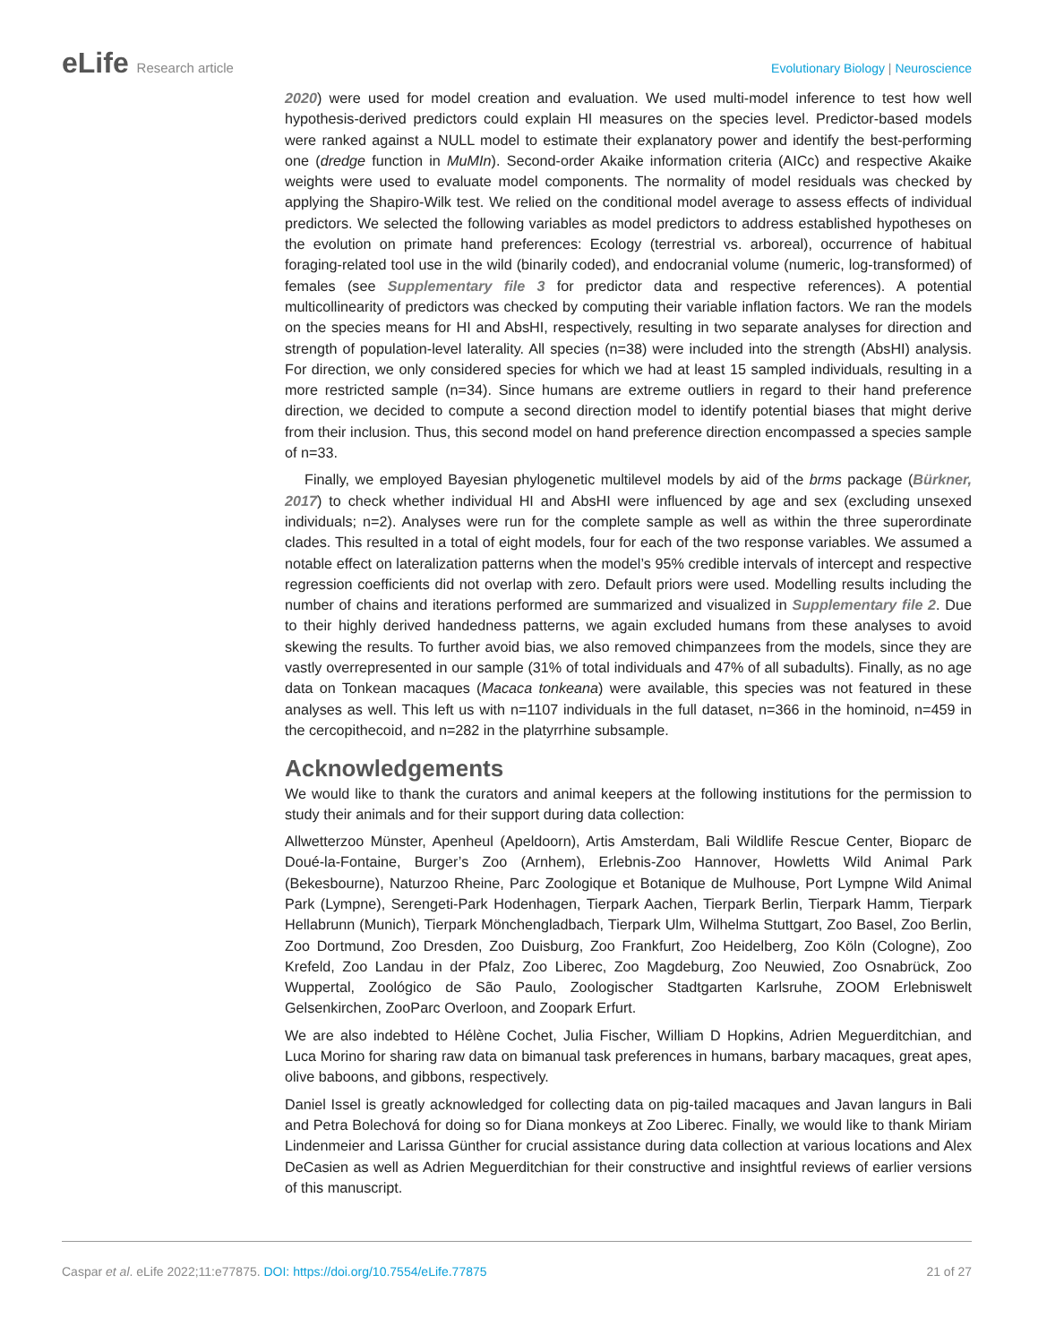eLife Research article Evolutionary Biology | Neuroscience
2020) were used for model creation and evaluation. We used multi-model inference to test how well hypothesis-derived predictors could explain HI measures on the species level. Predictor-based models were ranked against a NULL model to estimate their explanatory power and identify the best-performing one (dredge function in MuMIn). Second-order Akaike information criteria (AICc) and respective Akaike weights were used to evaluate model components. The normality of model residuals was checked by applying the Shapiro-Wilk test. We relied on the conditional model average to assess effects of individual predictors. We selected the following variables as model predictors to address established hypotheses on the evolution on primate hand preferences: Ecology (terrestrial vs. arboreal), occurrence of habitual foraging-related tool use in the wild (binarily coded), and endocranial volume (numeric, log-transformed) of females (see Supplementary file 3 for predictor data and respective references). A potential multicollinearity of predictors was checked by computing their variable inflation factors. We ran the models on the species means for HI and AbsHI, respectively, resulting in two separate analyses for direction and strength of population-level laterality. All species (n=38) were included into the strength (AbsHI) analysis. For direction, we only considered species for which we had at least 15 sampled individuals, resulting in a more restricted sample (n=34). Since humans are extreme outliers in regard to their hand preference direction, we decided to compute a second direction model to identify potential biases that might derive from their inclusion. Thus, this second model on hand preference direction encompassed a species sample of n=33.
Finally, we employed Bayesian phylogenetic multilevel models by aid of the brms package (Bürkner, 2017) to check whether individual HI and AbsHI were influenced by age and sex (excluding unsexed individuals; n=2). Analyses were run for the complete sample as well as within the three superordinate clades. This resulted in a total of eight models, four for each of the two response variables. We assumed a notable effect on lateralization patterns when the model’s 95% credible intervals of intercept and respective regression coefficients did not overlap with zero. Default priors were used. Modelling results including the number of chains and iterations performed are summarized and visualized in Supplementary file 2. Due to their highly derived handedness patterns, we again excluded humans from these analyses to avoid skewing the results. To further avoid bias, we also removed chimpanzees from the models, since they are vastly overrepresented in our sample (31% of total individuals and 47% of all subadults). Finally, as no age data on Tonkean macaques (Macaca tonkeana) were available, this species was not featured in these analyses as well. This left us with n=1107 individuals in the full dataset, n=366 in the hominoid, n=459 in the cercopithecoid, and n=282 in the platyrrhine subsample.
Acknowledgements
We would like to thank the curators and animal keepers at the following institutions for the permission to study their animals and for their support during data collection:
Allwetterzoo Münster, Apenheul (Apeldoorn), Artis Amsterdam, Bali Wildlife Rescue Center, Bioparc de Doué-la-Fontaine, Burger’s Zoo (Arnhem), Erlebnis-Zoo Hannover, Howletts Wild Animal Park (Bekesbourne), Naturzoo Rheine, Parc Zoologique et Botanique de Mulhouse, Port Lympne Wild Animal Park (Lympne), Serengeti-Park Hodenhagen, Tierpark Aachen, Tierpark Berlin, Tierpark Hamm, Tierpark Hellabrunn (Munich), Tierpark Mönchengladbach, Tierpark Ulm, Wilhelma Stuttgart, Zoo Basel, Zoo Berlin, Zoo Dortmund, Zoo Dresden, Zoo Duisburg, Zoo Frankfurt, Zoo Heidelberg, Zoo Köln (Cologne), Zoo Krefeld, Zoo Landau in der Pfalz, Zoo Liberec, Zoo Magdeburg, Zoo Neuwied, Zoo Osnabrück, Zoo Wuppertal, Zoológico de São Paulo, Zoologischer Stadtgarten Karlsruhe, ZOOM Erlebniswelt Gelsenkirchen, ZooParc Overloon, and Zoopark Erfurt.
We are also indebted to Hélène Cochet, Julia Fischer, William D Hopkins, Adrien Meguerditchian, and Luca Morino for sharing raw data on bimanual task preferences in humans, barbary macaques, great apes, olive baboons, and gibbons, respectively.
Daniel Issel is greatly acknowledged for collecting data on pig-tailed macaques and Javan langurs in Bali and Petra Bolechová for doing so for Diana monkeys at Zoo Liberec. Finally, we would like to thank Miriam Lindenmeier and Larissa Günther for crucial assistance during data collection at various locations and Alex DeCasien as well as Adrien Meguerditchian for their constructive and insightful reviews of earlier versions of this manuscript.
Caspar et al. eLife 2022;11:e77875. DOI: https://doi.org/10.7554/eLife.77875
21 of 27